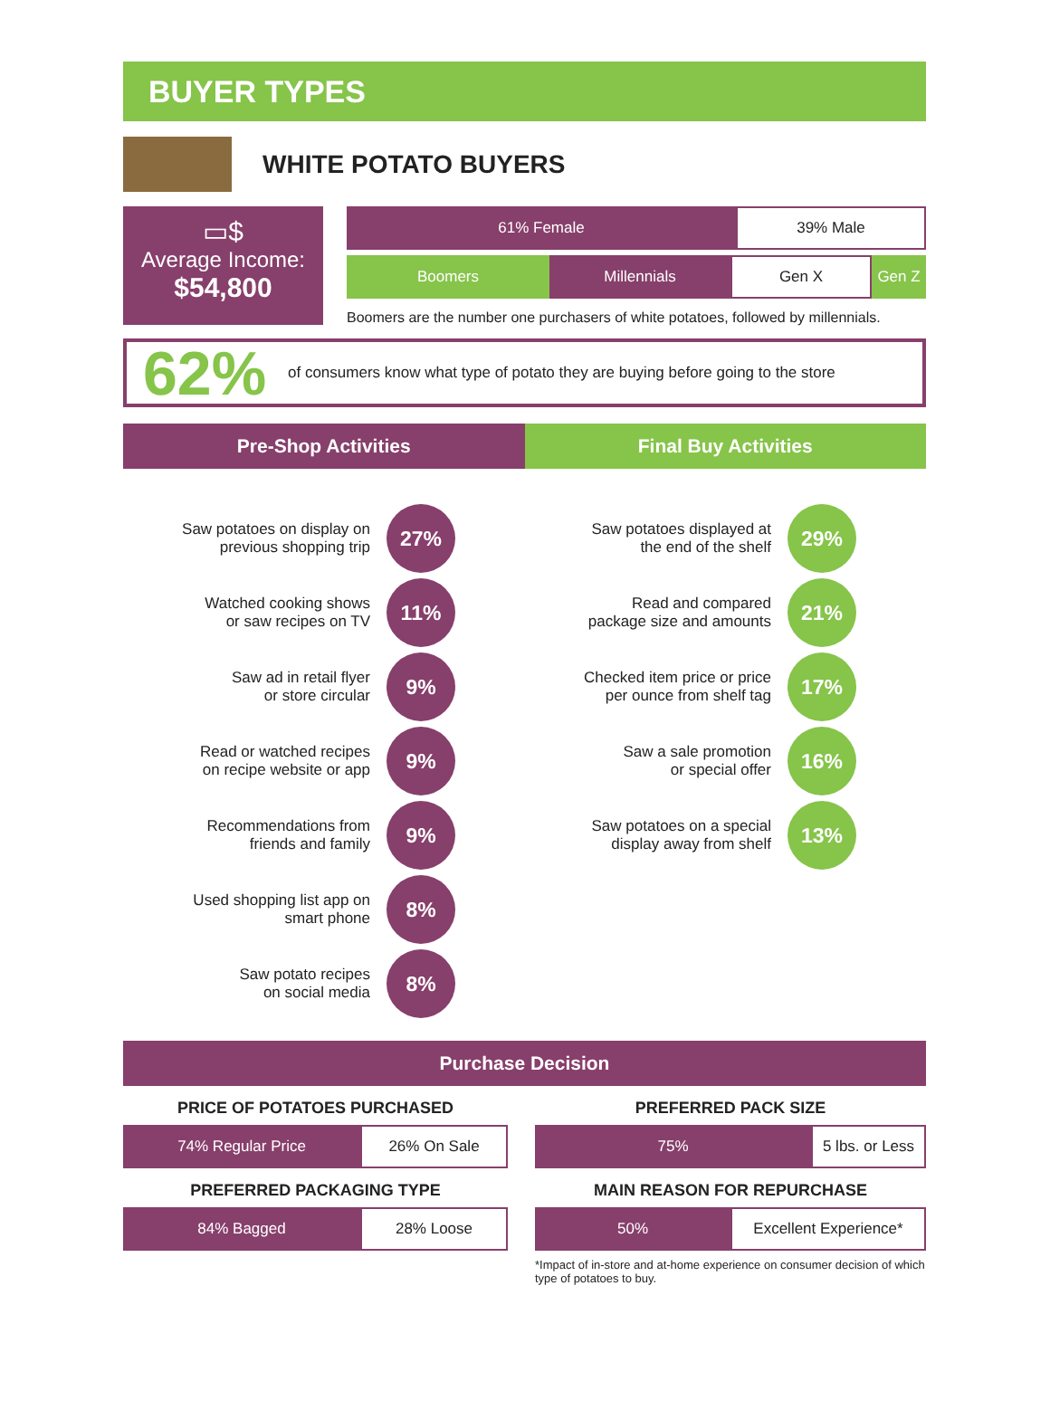BUYER TYPES
WHITE POTATO BUYERS
▭$
Average Income:
$54,800
61% Female 39% Male
Boomers Millennials Gen X Gen Z
Boomers are the number one purchasers of white potatoes, followed by millennials.
62%
of consumers know what type of potato they are buying before going to the store
Pre-Shop Activities Final Buy Activities
Saw potatoes on display on
previous shopping trip
27%
Watched cooking shows
or saw recipes on TV
11%
Saw ad in retail flyer
or store circular
9%
Read or watched recipes
on recipe website or app
9%
Recommendations from
friends and family
9%
Used shopping list app on
smart phone
8%
Saw potato recipes
on social media
8%
Saw potatoes displayed at
the end of the shelf
29%
Read and compared
package size and amounts
21%
Checked item price or price
per ounce from shelf tag
17%
Saw a sale promotion
or special offer
16%
Saw potatoes on a special
display away from shelf
13%
Purchase Decision
PRICE OF POTATOES PURCHASED
74% Regular Price 26% On Sale
PREFERRED PACKAGING TYPE
84% Bagged 28% Loose
PREFERRED PACK SIZE
75%
5 lbs. or Less
MAIN REASON FOR REPURCHASE
50% Excellent Experience*
*Impact of in-store and at-home experience on consumer decision of which type of potatoes to buy.